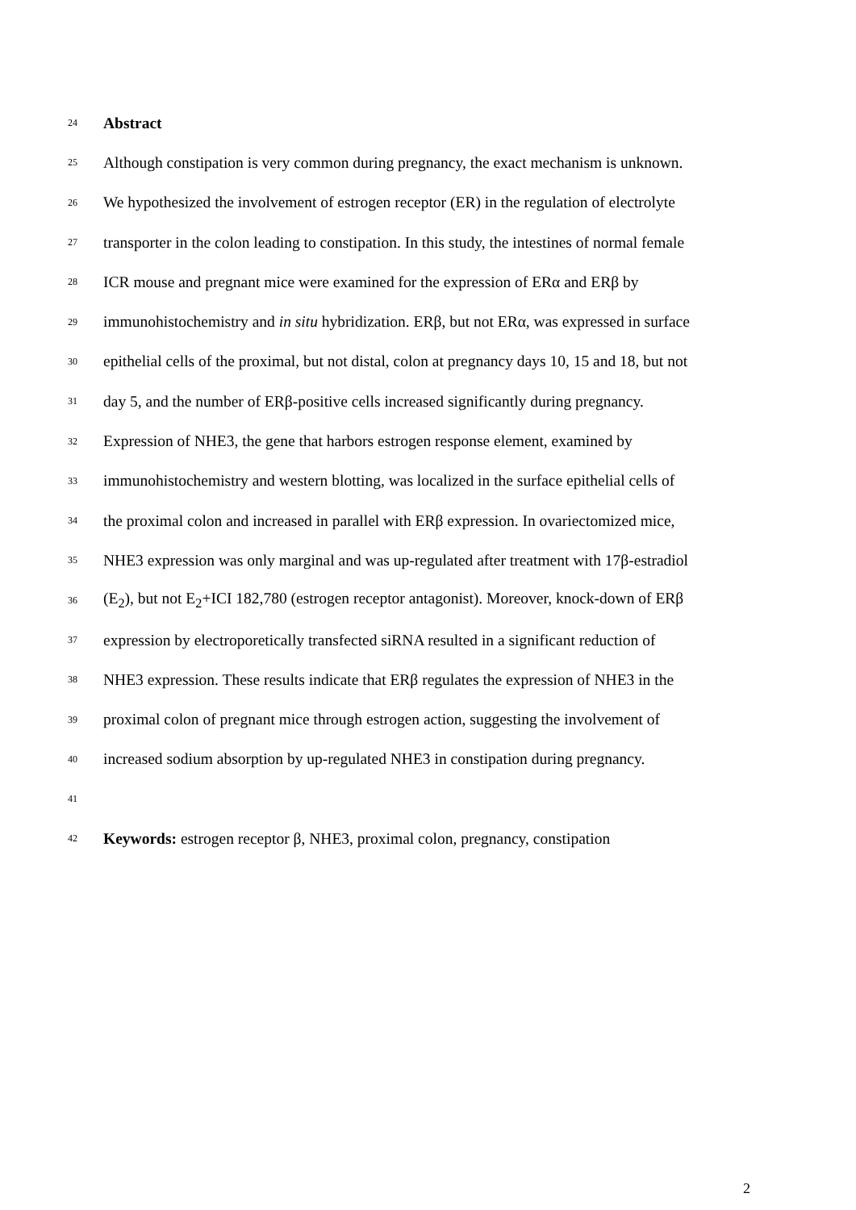24 Abstract
25 Although constipation is very common during pregnancy, the exact mechanism is unknown.
26 We hypothesized the involvement of estrogen receptor (ER) in the regulation of electrolyte
27 transporter in the colon leading to constipation. In this study, the intestines of normal female
28 ICR mouse and pregnant mice were examined for the expression of ERα and ERβ by
29 immunohistochemistry and in situ hybridization. ERβ, but not ERα, was expressed in surface
30 epithelial cells of the proximal, but not distal, colon at pregnancy days 10, 15 and 18, but not
31 day 5, and the number of ERβ-positive cells increased significantly during pregnancy.
32 Expression of NHE3, the gene that harbors estrogen response element, examined by
33 immunohistochemistry and western blotting, was localized in the surface epithelial cells of
34 the proximal colon and increased in parallel with ERβ expression. In ovariectomized mice,
35 NHE3 expression was only marginal and was up-regulated after treatment with 17β-estradiol
36 (E<sub>2</sub>), but not E<sub>2</sub>+ICI 182,780 (estrogen receptor antagonist). Moreover, knock-down of ERβ
37 expression by electroporetically transfected siRNA resulted in a significant reduction of
38 NHE3 expression. These results indicate that ERβ regulates the expression of NHE3 in the
39 proximal colon of pregnant mice through estrogen action, suggesting the involvement of
40 increased sodium absorption by up-regulated NHE3 in constipation during pregnancy.
41
42 Keywords: estrogen receptor β, NHE3, proximal colon, pregnancy, constipation
2